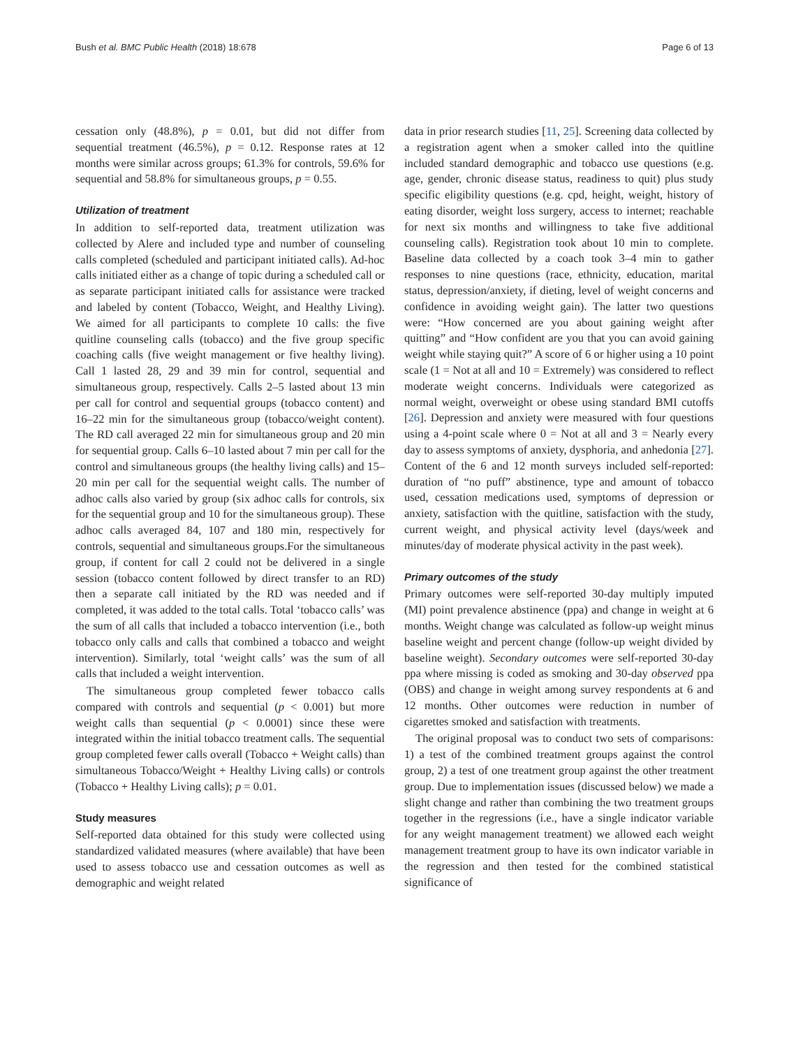Bush et al. BMC Public Health (2018) 18:678 Page 6 of 13
cessation only (48.8%), p = 0.01, but did not differ from sequential treatment (46.5%), p = 0.12. Response rates at 12 months were similar across groups; 61.3% for controls, 59.6% for sequential and 58.8% for simultaneous groups, p = 0.55.
Utilization of treatment
In addition to self-reported data, treatment utilization was collected by Alere and included type and number of counseling calls completed (scheduled and participant initiated calls). Ad-hoc calls initiated either as a change of topic during a scheduled call or as separate participant initiated calls for assistance were tracked and labeled by content (Tobacco, Weight, and Healthy Living). We aimed for all participants to complete 10 calls: the five quitline counseling calls (tobacco) and the five group specific coaching calls (five weight management or five healthy living). Call 1 lasted 28, 29 and 39 min for control, sequential and simultaneous group, respectively. Calls 2–5 lasted about 13 min per call for control and sequential groups (tobacco content) and 16–22 min for the simultaneous group (tobacco/weight content). The RD call averaged 22 min for simultaneous group and 20 min for sequential group. Calls 6–10 lasted about 7 min per call for the control and simultaneous groups (the healthy living calls) and 15–20 min per call for the sequential weight calls. The number of adhoc calls also varied by group (six adhoc calls for controls, six for the sequential group and 10 for the simultaneous group). These adhoc calls averaged 84, 107 and 180 min, respectively for controls, sequential and simultaneous groups.For the simultaneous group, if content for call 2 could not be delivered in a single session (tobacco content followed by direct transfer to an RD) then a separate call initiated by the RD was needed and if completed, it was added to the total calls. Total ‘tobacco calls’ was the sum of all calls that included a tobacco intervention (i.e., both tobacco only calls and calls that combined a tobacco and weight intervention). Similarly, total ‘weight calls’ was the sum of all calls that included a weight intervention.
The simultaneous group completed fewer tobacco calls compared with controls and sequential (p < 0.001) but more weight calls than sequential (p < 0.0001) since these were integrated within the initial tobacco treatment calls. The sequential group completed fewer calls overall (Tobacco + Weight calls) than simultaneous Tobacco/Weight + Healthy Living calls) or controls (Tobacco + Healthy Living calls); p = 0.01.
Study measures
Self-reported data obtained for this study were collected using standardized validated measures (where available) that have been used to assess tobacco use and cessation outcomes as well as demographic and weight related
data in prior research studies [11, 25]. Screening data collected by a registration agent when a smoker called into the quitline included standard demographic and tobacco use questions (e.g. age, gender, chronic disease status, readiness to quit) plus study specific eligibility questions (e.g. cpd, height, weight, history of eating disorder, weight loss surgery, access to internet; reachable for next six months and willingness to take five additional counseling calls). Registration took about 10 min to complete. Baseline data collected by a coach took 3–4 min to gather responses to nine questions (race, ethnicity, education, marital status, depression/anxiety, if dieting, level of weight concerns and confidence in avoiding weight gain). The latter two questions were: “How concerned are you about gaining weight after quitting” and “How confident are you that you can avoid gaining weight while staying quit?” A score of 6 or higher using a 10 point scale (1 = Not at all and 10 = Extremely) was considered to reflect moderate weight concerns. Individuals were categorized as normal weight, overweight or obese using standard BMI cutoffs [26]. Depression and anxiety were measured with four questions using a 4-point scale where 0 = Not at all and 3 = Nearly every day to assess symptoms of anxiety, dysphoria, and anhedonia [27]. Content of the 6 and 12 month surveys included self-reported: duration of “no puff” abstinence, type and amount of tobacco used, cessation medications used, symptoms of depression or anxiety, satisfaction with the quitline, satisfaction with the study, current weight, and physical activity level (days/week and minutes/day of moderate physical activity in the past week).
Primary outcomes of the study
Primary outcomes were self-reported 30-day multiply imputed (MI) point prevalence abstinence (ppa) and change in weight at 6 months. Weight change was calculated as follow-up weight minus baseline weight and percent change (follow-up weight divided by baseline weight). Secondary outcomes were self-reported 30-day ppa where missing is coded as smoking and 30-day observed ppa (OBS) and change in weight among survey respondents at 6 and 12 months. Other outcomes were reduction in number of cigarettes smoked and satisfaction with treatments.
The original proposal was to conduct two sets of comparisons: 1) a test of the combined treatment groups against the control group, 2) a test of one treatment group against the other treatment group. Due to implementation issues (discussed below) we made a slight change and rather than combining the two treatment groups together in the regressions (i.e., have a single indicator variable for any weight management treatment) we allowed each weight management treatment group to have its own indicator variable in the regression and then tested for the combined statistical significance of